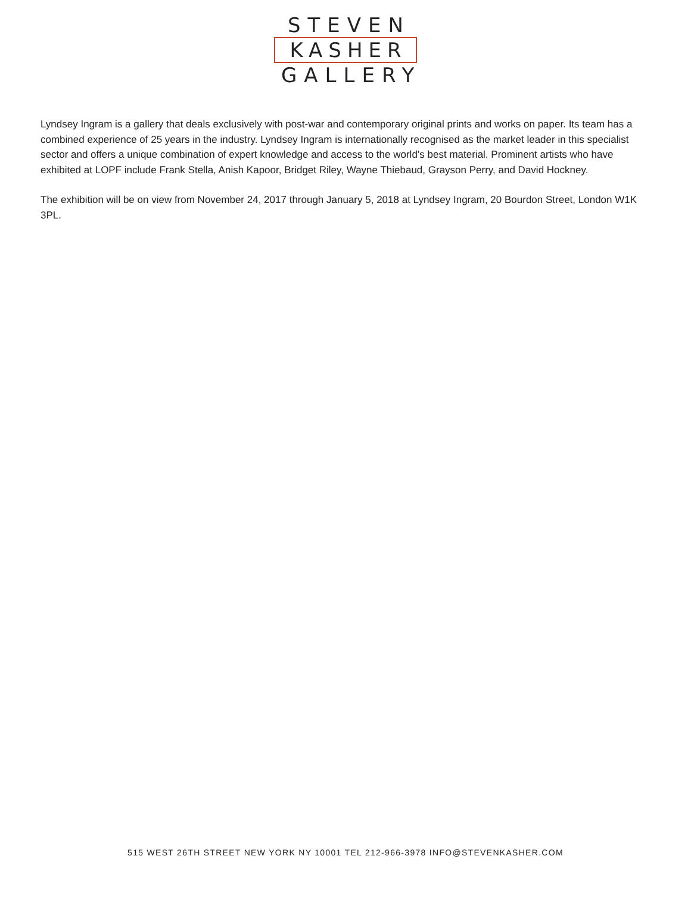STEVEN
KASHER
GALLERY
Lyndsey Ingram is a gallery that deals exclusively with post-war and contemporary original prints and works on paper. Its team has a combined experience of 25 years in the industry. Lyndsey Ingram is internationally recognised as the market leader in this specialist sector and offers a unique combination of expert knowledge and access to the world’s best material. Prominent artists who have exhibited at LOPF include Frank Stella, Anish Kapoor, Bridget Riley, Wayne Thiebaud, Grayson Perry, and David Hockney.
The exhibition will be on view from November 24, 2017 through January 5, 2018 at Lyndsey Ingram, 20 Bourdon Street, London W1K 3PL.
515 WEST 26TH STREET NEW YORK NY 10001 TEL 212-966-3978 INFO@STEVENKASHER.COM